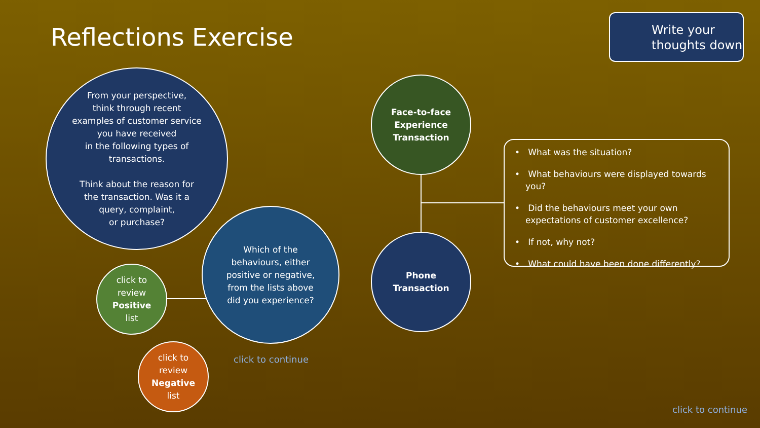Reflections Exercise
Write your thoughts down
From your perspective,
think through recent
examples of customer service
you have received
in the following types of
transactions.
Think about the reason for
the transaction. Was it a
query, complaint,
or purchase?
Which of the
behaviours, either
positive or negative,
from the lists above
did you experience?
click to
review
Positive
list
click to
review
Negative
list
Face-to-face
Experience
Transaction
Phone
Transaction
• What was the situation?
• What behaviours were displayed towards you?
• Did the behaviours meet your own expectations of customer excellence?
• If not, why not?
• What could have been done differently?
click to continue
click to continue